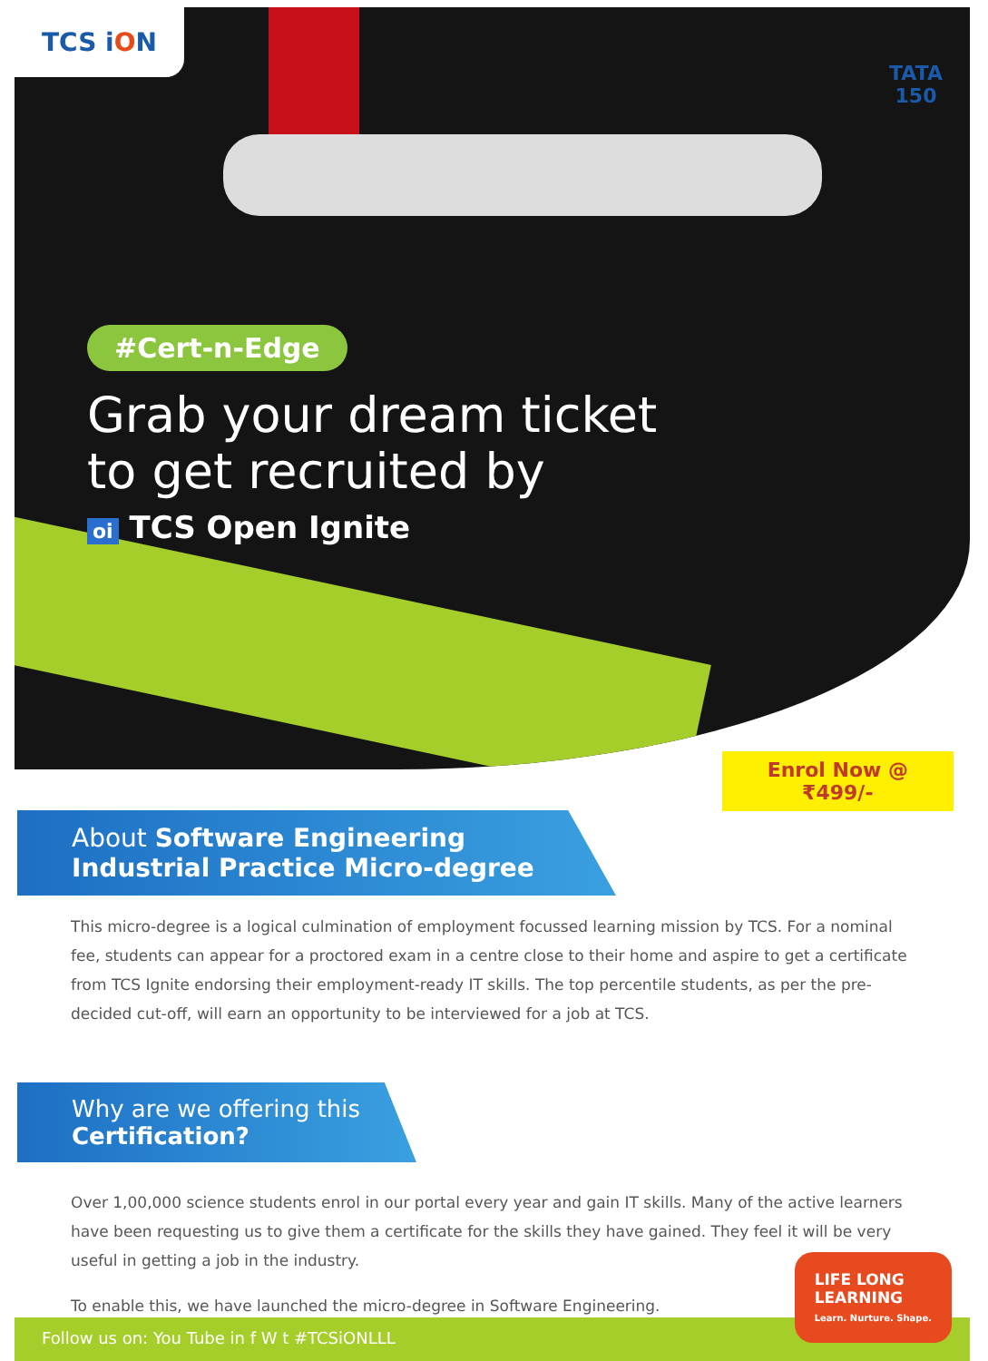TCS iON
TATA
150
#Cert-n-Edge
Grab your dream ticket
to get recruited by
oi TCS Open Ignite
Enrol Now @
₹499/-
About Software Engineering Industrial Practice Micro-degree
This micro-degree is a logical culmination of employment focussed learning mission by TCS. For a nominal fee, students can appear for a proctored exam in a centre close to their home and aspire to get a certificate from TCS Ignite endorsing their employment-ready IT skills. The top percentile students, as per the pre-decided cut-off, will earn an opportunity to be interviewed for a job at TCS.
Why are we offering this
Certification?
Over 1,00,000 science students enrol in our portal every year and gain IT skills. Many of the active learners have been requesting us to give them a certificate for the skills they have gained. They feel it will be very useful in getting a job in the industry.
To enable this, we have launched the micro-degree in Software Engineering.
Follow us on: You Tube in f W t #TCSiONLLL
LIFE LONG
LEARNING
Learn. Nurture. Shape.